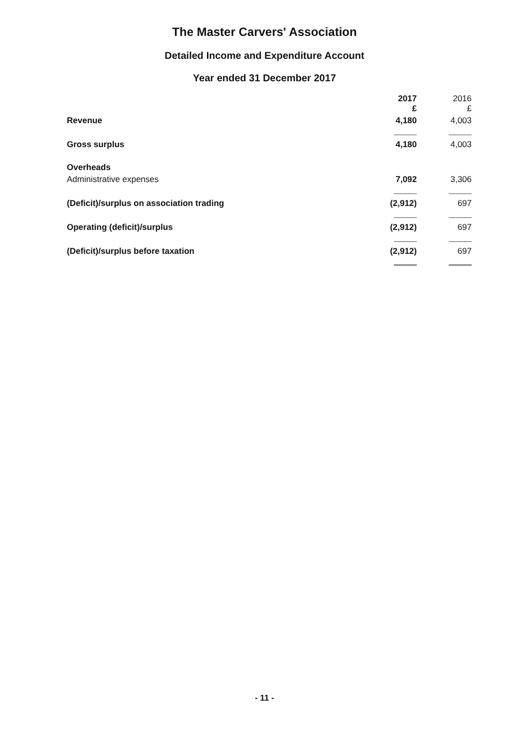The Master Carvers' Association
Detailed Income and Expenditure Account
Year ended 31 December 2017
| | 2017 £ | 2016 £ |
| --- | --- | --- |
| Revenue | 4,180 | 4,003 |
| Gross surplus | 4,180 | 4,003 |
| Overheads | | |
| Administrative expenses | 7,092 | 3,306 |
| (Deficit)/surplus on association trading | (2,912) | 697 |
| Operating (deficit)/surplus | (2,912) | 697 |
| (Deficit)/surplus before taxation | (2,912) | 697 |
- 11 -